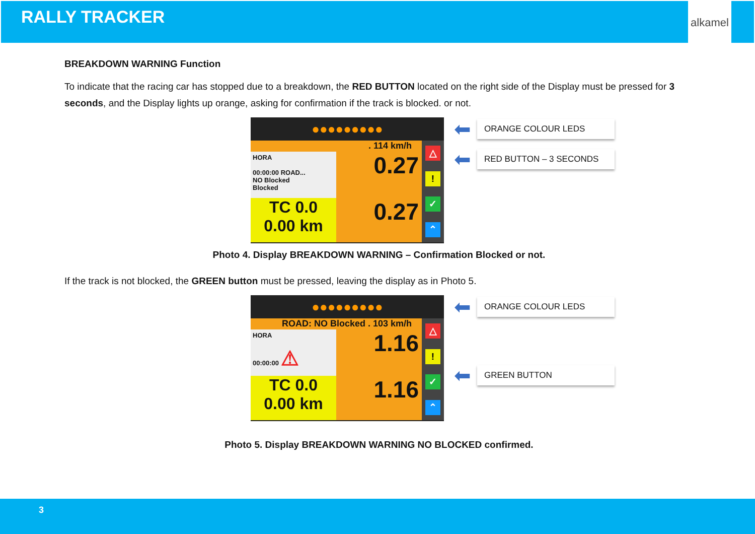RALLY TRACKER
alkamel
BREAKDOWN WARNING Function
To indicate that the racing car has stopped due to a breakdown, the RED BUTTON located on the right side of the Display must be pressed for 3 seconds, and the Display lights up orange, asking for confirmation if the track is blocked. or not.
●●●●●●●●●
. 114 km/h
△!
✓
⌃
HORA
00:00:00 ROAD...
NO Blocked
Blocked
0.27
TC 0.0
0.00 km
0.27
⬅
ORANGE COLOUR LEDS
⬅
RED BUTTON – 3 SECONDS
Photo 4. Display BREAKDOWN WARNING – Confirmation Blocked or not.
If the track is not blocked, the GREEN button must be pressed, leaving the display as in Photo 5.
●●●●●●●●●
ROAD: NO Blocked . 103 km/h
△!
✓
⌃
HORA
00:00:00 ⚠
1.16
TC 0.0
0.00 km
1.16
⬅
ORANGE COLOUR LEDS
⬅
GREEN BUTTON
Photo 5. Display BREAKDOWN WARNING NO BLOCKED confirmed.
3